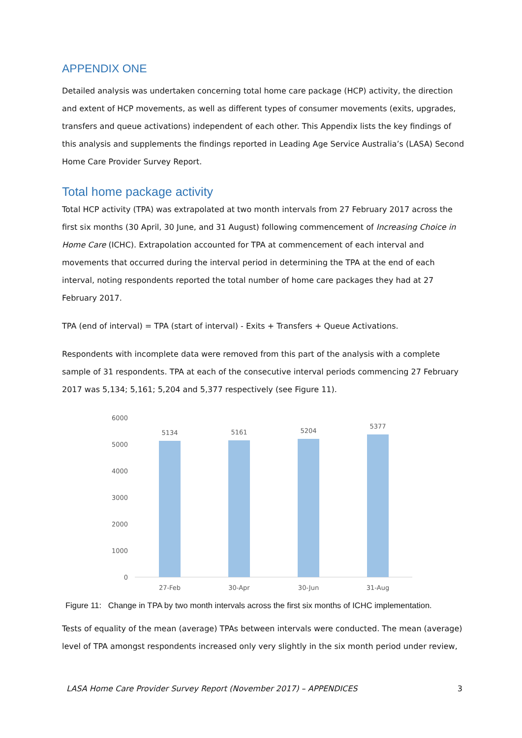APPENDIX ONE
Detailed analysis was undertaken concerning total home care package (HCP) activity, the direction and extent of HCP movements, as well as different types of consumer movements (exits, upgrades, transfers and queue activations) independent of each other. This Appendix lists the key findings of this analysis and supplements the findings reported in Leading Age Service Australia’s (LASA) Second Home Care Provider Survey Report.
Total home package activity
Total HCP activity (TPA) was extrapolated at two month intervals from 27 February 2017 across the first six months (30 April, 30 June, and 31 August) following commencement of Increasing Choice in Home Care (ICHC). Extrapolation accounted for TPA at commencement of each interval and movements that occurred during the interval period in determining the TPA at the end of each interval, noting respondents reported the total number of home care packages they had at 27 February 2017.
TPA (end of interval) = TPA (start of interval) - Exits + Transfers + Queue Activations.
Respondents with incomplete data were removed from this part of the analysis with a complete sample of 31 respondents. TPA at each of the consecutive interval periods commencing 27 February 2017 was 5,134; 5,161; 5,204 and 5,377 respectively (see Figure 11).
6000
5000
4000
3000
2000
1000
0
5134
5161
5204
5377
27-Feb
30-Apr
30-Jun
31-Aug
Figure 11: Change in TPA by two month intervals across the first six months of ICHC implementation.
Tests of equality of the mean (average) TPAs between intervals were conducted. The mean (average) level of TPA amongst respondents increased only very slightly in the six month period under review,
LASA Home Care Provider Survey Report (November 2017) – APPENDICES 3